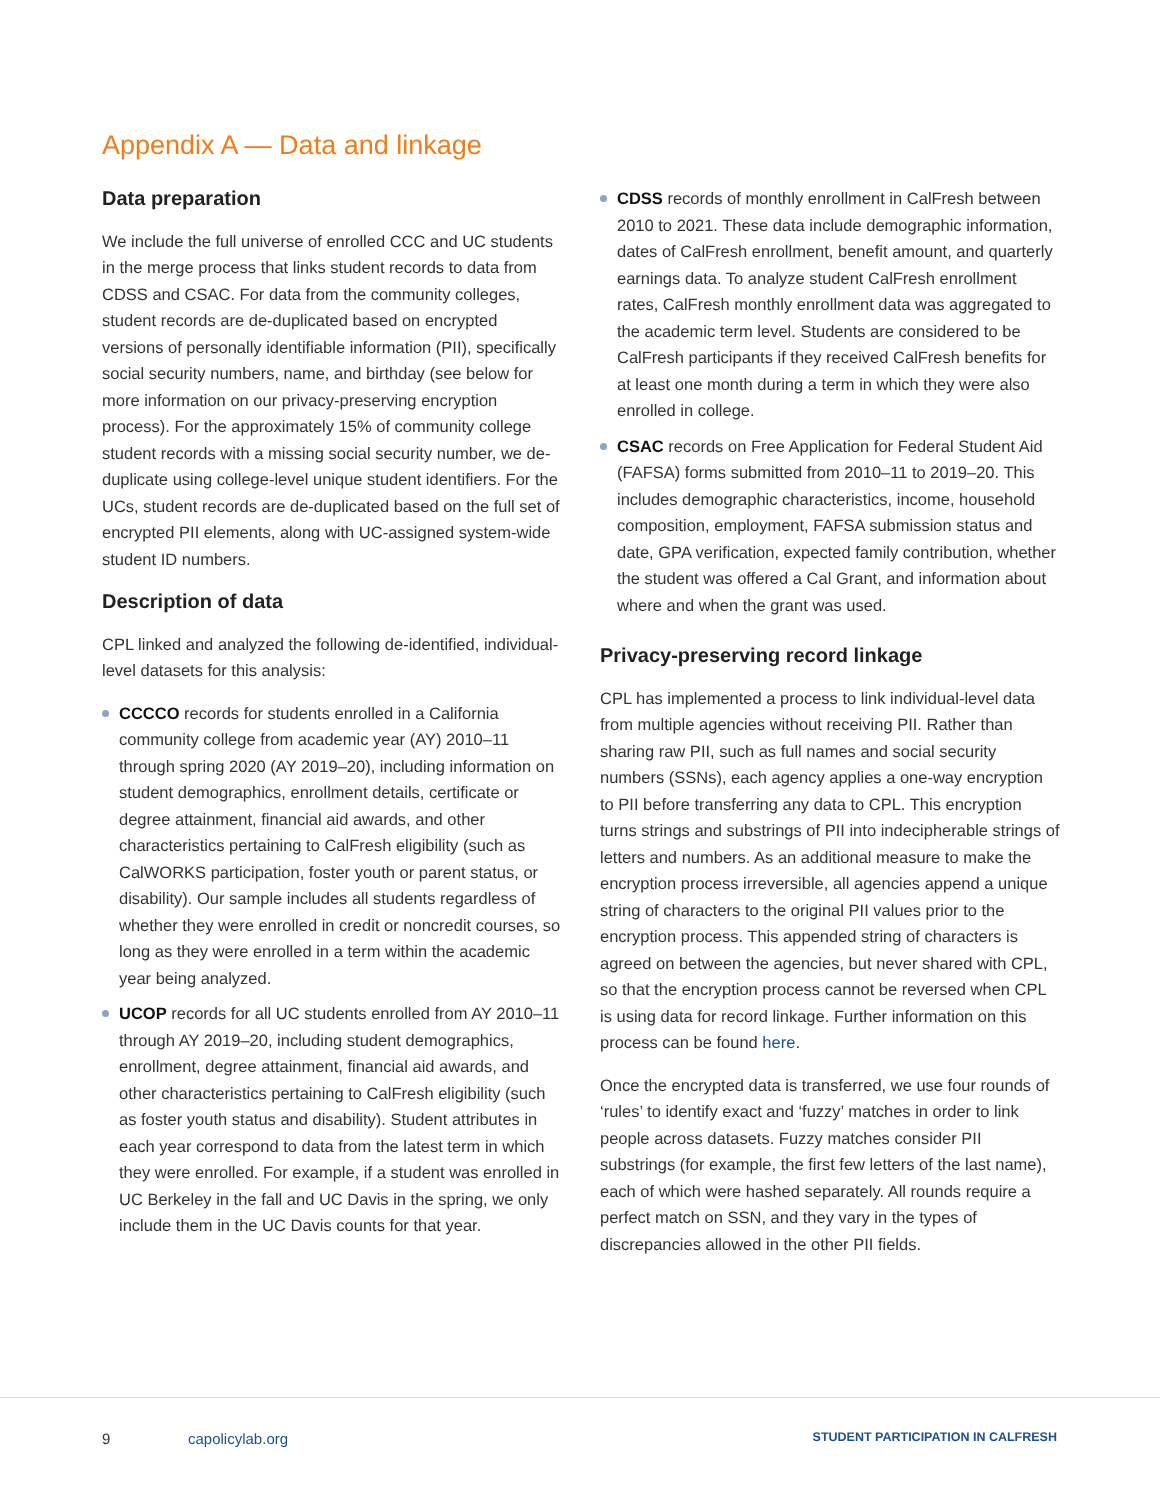Appendix A — Data and linkage
Data preparation
We include the full universe of enrolled CCC and UC students in the merge process that links student records to data from CDSS and CSAC. For data from the community colleges, student records are de-duplicated based on encrypted versions of personally identifiable information (PII), specifically social security numbers, name, and birthday (see below for more information on our privacy-preserving encryption process). For the approximately 15% of community college student records with a missing social security number, we de-duplicate using college-level unique student identifiers. For the UCs, student records are de-duplicated based on the full set of encrypted PII elements, along with UC-assigned system-wide student ID numbers.
Description of data
CPL linked and analyzed the following de-identified, individual-level datasets for this analysis:
CCCCO records for students enrolled in a California community college from academic year (AY) 2010–11 through spring 2020 (AY 2019–20), including information on student demographics, enrollment details, certificate or degree attainment, financial aid awards, and other characteristics pertaining to CalFresh eligibility (such as CalWORKS participation, foster youth or parent status, or disability). Our sample includes all students regardless of whether they were enrolled in credit or noncredit courses, so long as they were enrolled in a term within the academic year being analyzed.
UCOP records for all UC students enrolled from AY 2010–11 through AY 2019–20, including student demographics, enrollment, degree attainment, financial aid awards, and other characteristics pertaining to CalFresh eligibility (such as foster youth status and disability). Student attributes in each year correspond to data from the latest term in which they were enrolled. For example, if a student was enrolled in UC Berkeley in the fall and UC Davis in the spring, we only include them in the UC Davis counts for that year.
CDSS records of monthly enrollment in CalFresh between 2010 to 2021. These data include demographic information, dates of CalFresh enrollment, benefit amount, and quarterly earnings data. To analyze student CalFresh enrollment rates, CalFresh monthly enrollment data was aggregated to the academic term level. Students are considered to be CalFresh participants if they received CalFresh benefits for at least one month during a term in which they were also enrolled in college.
CSAC records on Free Application for Federal Student Aid (FAFSA) forms submitted from 2010–11 to 2019–20. This includes demographic characteristics, income, household composition, employment, FAFSA submission status and date, GPA verification, expected family contribution, whether the student was offered a Cal Grant, and information about where and when the grant was used.
Privacy-preserving record linkage
CPL has implemented a process to link individual-level data from multiple agencies without receiving PII. Rather than sharing raw PII, such as full names and social security numbers (SSNs), each agency applies a one-way encryption to PII before transferring any data to CPL. This encryption turns strings and substrings of PII into indecipherable strings of letters and numbers. As an additional measure to make the encryption process irreversible, all agencies append a unique string of characters to the original PII values prior to the encryption process. This appended string of characters is agreed on between the agencies, but never shared with CPL, so that the encryption process cannot be reversed when CPL is using data for record linkage. Further information on this process can be found here.
Once the encrypted data is transferred, we use four rounds of ‘rules’ to identify exact and ‘fuzzy’ matches in order to link people across datasets. Fuzzy matches consider PII substrings (for example, the first few letters of the last name), each of which were hashed separately. All rounds require a perfect match on SSN, and they vary in the types of discrepancies allowed in the other PII fields.
9 capolicylab.org
STUDENT PARTICIPATION IN CALFRESH